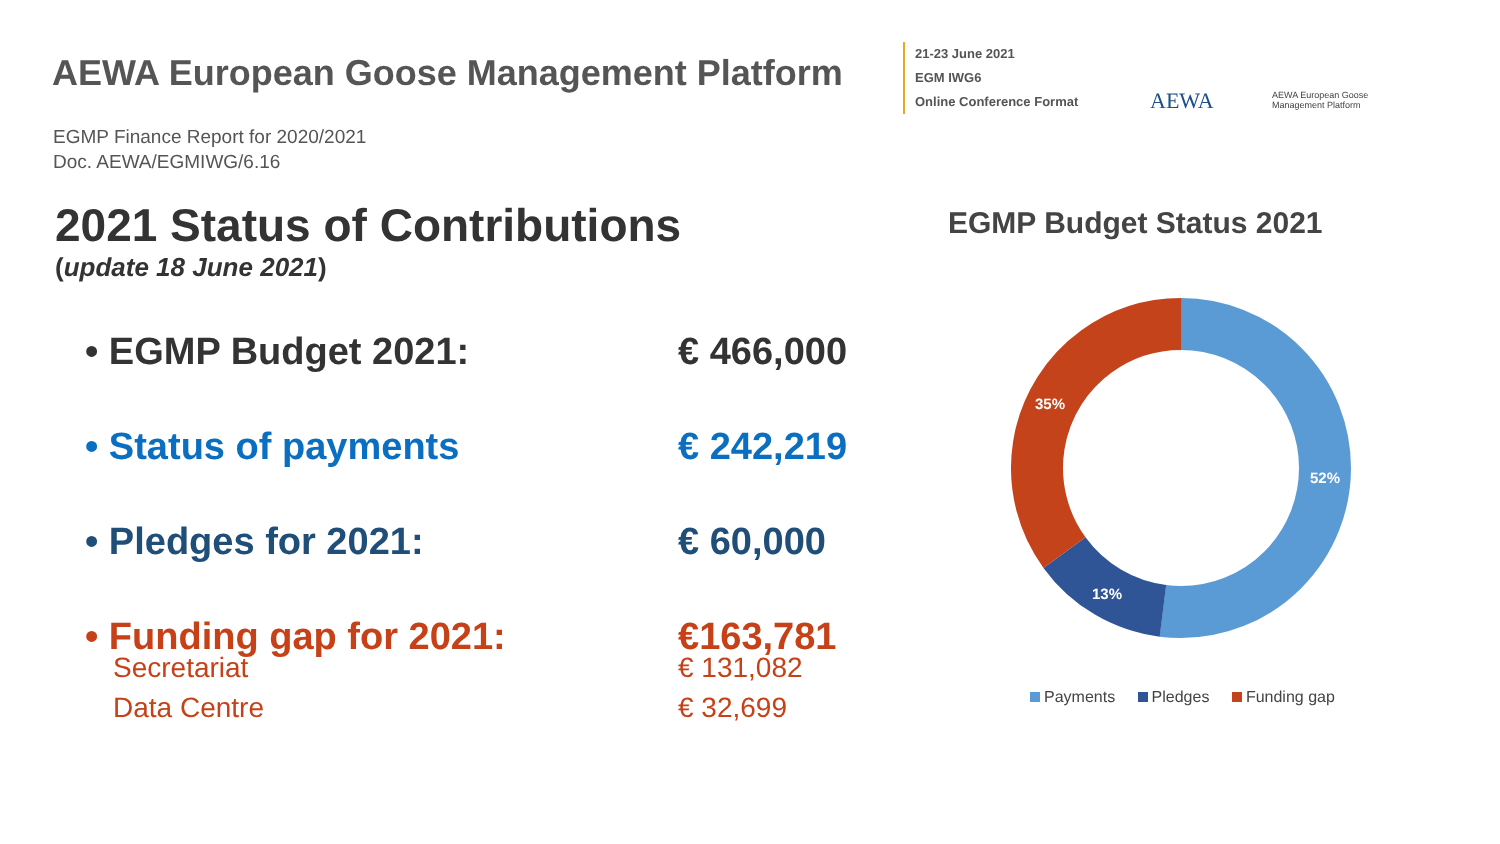AEWA European Goose Management Platform
21-23 June 2021
EGM IWG6
Online Conference Format
AEWA
AEWA European Goose
Management Platform
EGMP Finance Report for 2020/2021
Doc. AEWA/EGMIWG/6.16
2021 Status of Contributions
(update 18 June 2021)
• EGMP Budget 2021: € 466,000
• Status of payments € 242,219
• Pledges for 2021: € 60,000
• Funding gap for 2021: €163,781
Secretariat € 131,082
Data Centre € 32,699
EGMP Budget Status 2021
52%
13%
35%
Payments Pledges Funding gap